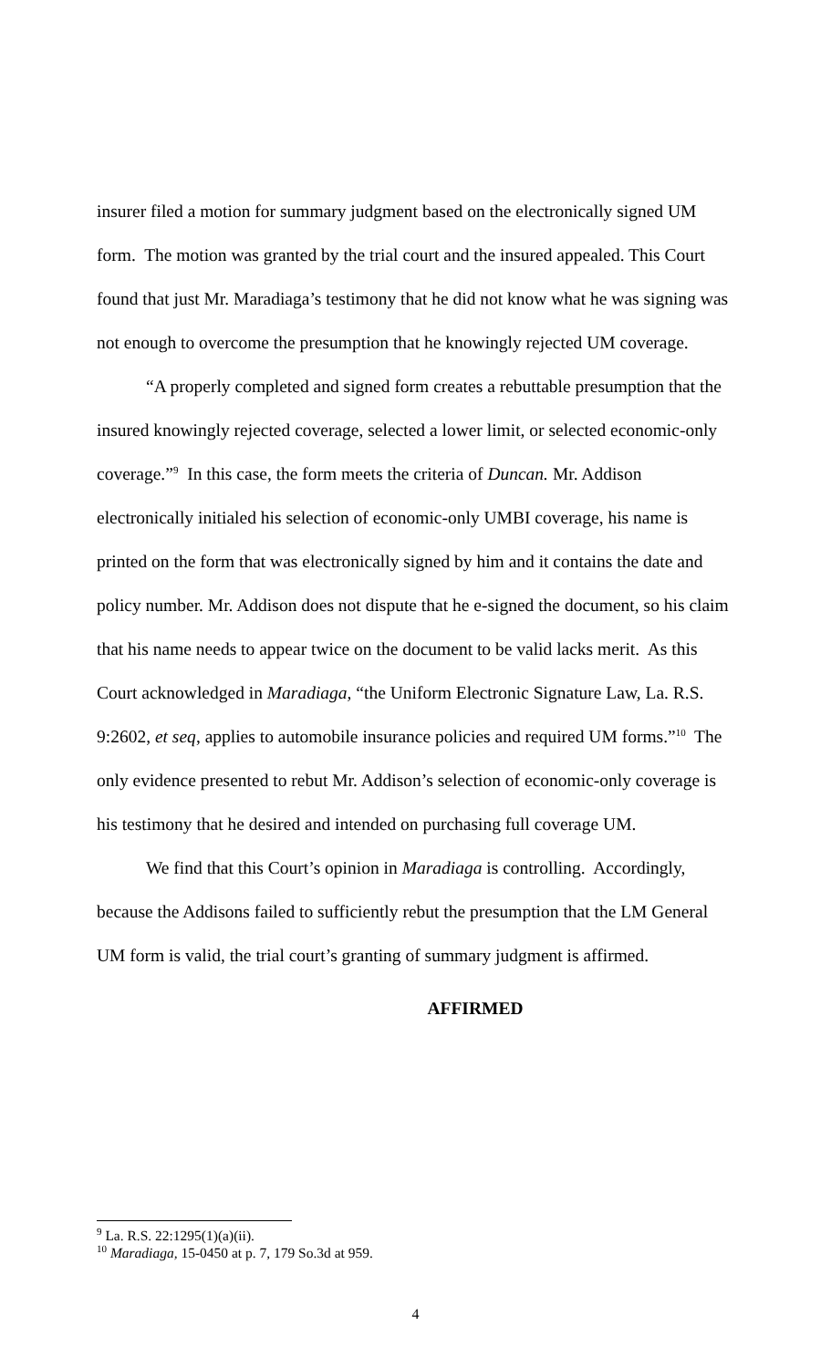insurer filed a motion for summary judgment based on the electronically signed UM form. The motion was granted by the trial court and the insured appealed. This Court found that just Mr. Maradiaga’s testimony that he did not know what he was signing was not enough to overcome the presumption that he knowingly rejected UM coverage.
“A properly completed and signed form creates a rebuttable presumption that the insured knowingly rejected coverage, selected a lower limit, or selected economic-only coverage.”<sup>9</sup> In this case, the form meets the criteria of Duncan. Mr. Addison electronically initialed his selection of economic-only UMBI coverage, his name is printed on the form that was electronically signed by him and it contains the date and policy number. Mr. Addison does not dispute that he e-signed the document, so his claim that his name needs to appear twice on the document to be valid lacks merit. As this Court acknowledged in Maradiaga, “the Uniform Electronic Signature Law, La. R.S. 9:2602, et seq, applies to automobile insurance policies and required UM forms.”<sup>10</sup> The only evidence presented to rebut Mr. Addison’s selection of economic-only coverage is his testimony that he desired and intended on purchasing full coverage UM.
We find that this Court’s opinion in Maradiaga is controlling. Accordingly, because the Addisons failed to sufficiently rebut the presumption that the LM General UM form is valid, the trial court’s granting of summary judgment is affirmed.
AFFIRMED
<sup>9</sup> La. R.S. 22:1295(1)(a)(ii).
<sup>10</sup> Maradiaga, 15-0450 at p. 7, 179 So.3d at 959.
4